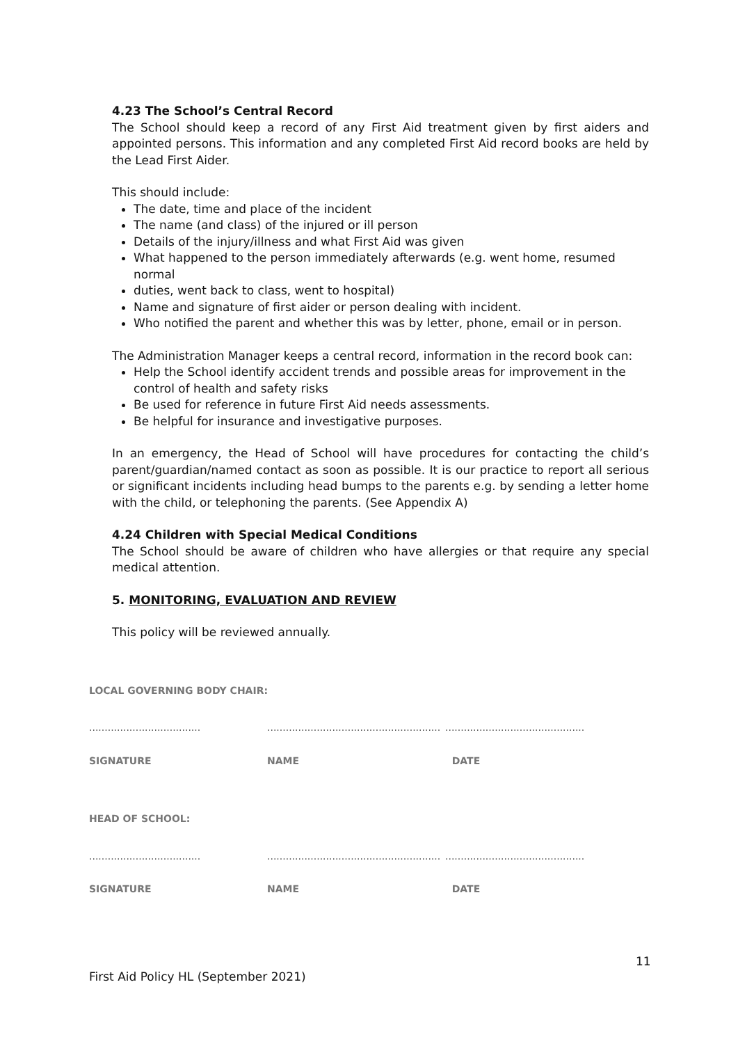4.23 The School’s Central Record
The School should keep a record of any First Aid treatment given by first aiders and appointed persons. This information and any completed First Aid record books are held by the Lead First Aider.
This should include:
The date, time and place of the incident
The name (and class) of the injured or ill person
Details of the injury/illness and what First Aid was given
What happened to the person immediately afterwards (e.g. went home, resumed normal
duties, went back to class, went to hospital)
Name and signature of first aider or person dealing with incident.
Who notified the parent and whether this was by letter, phone, email or in person.
The Administration Manager keeps a central record, information in the record book can:
Help the School identify accident trends and possible areas for improvement in the control of health and safety risks
Be used for reference in future First Aid needs assessments.
Be helpful for insurance and investigative purposes.
In an emergency, the Head of School will have procedures for contacting the child’s parent/guardian/named contact as soon as possible. It is our practice to report all serious or significant incidents including head bumps to the parents e.g. by sending a letter home with the child, or telephoning the parents. (See Appendix A)
4.24 Children with Special Medical Conditions
The School should be aware of children who have allergies or that require any special medical attention.
5. MONITORING, EVALUATION AND REVIEW
This policy will be reviewed annually.
LOCAL GOVERNING BODY CHAIR:
....................................
........................................................
.............................................
SIGNATURE NAME DATE
HEAD OF SCHOOL:
....................................
........................................................
.............................................
SIGNATURE NAME DATE
11
First Aid Policy HL (September 2021)